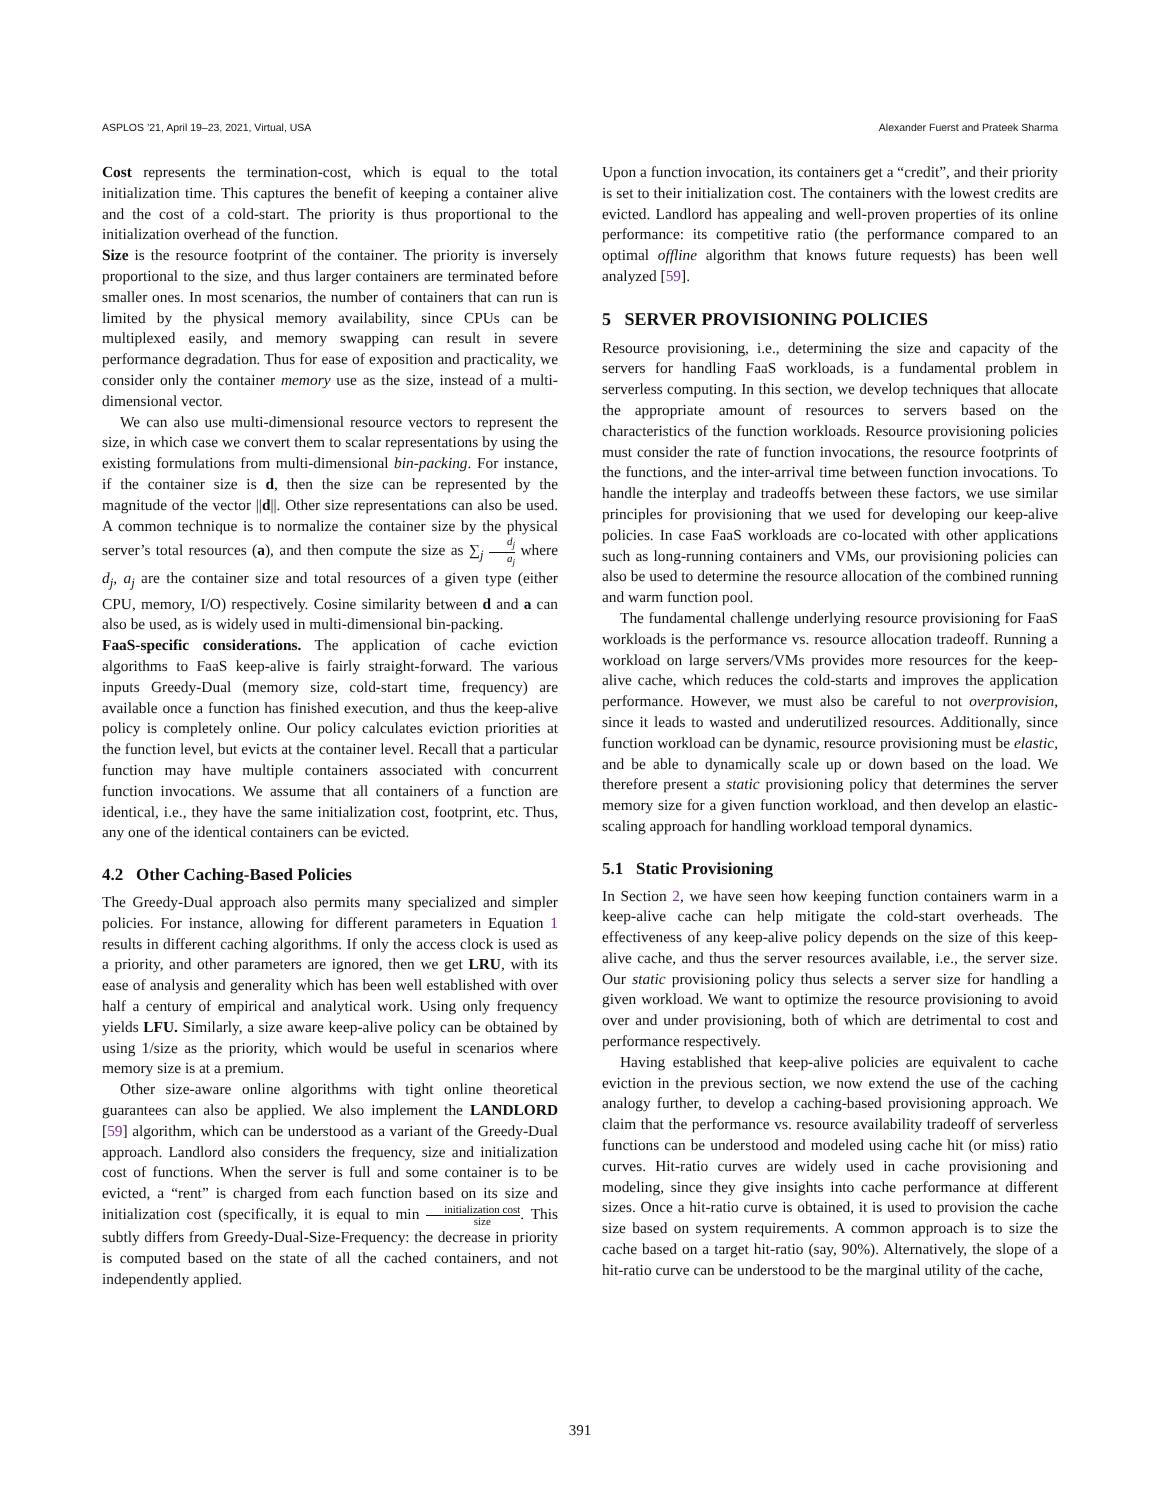ASPLOS ’21, April 19–23, 2021, Virtual, USA Alexander Fuerst and Prateek Sharma
Cost represents the termination-cost, which is equal to the total initialization time. This captures the benefit of keeping a container alive and the cost of a cold-start. The priority is thus proportional to the initialization overhead of the function.
Size is the resource footprint of the container. The priority is inversely proportional to the size, and thus larger containers are terminated before smaller ones. In most scenarios, the number of containers that can run is limited by the physical memory availability, since CPUs can be multiplexed easily, and memory swapping can result in severe performance degradation. Thus for ease of exposition and practicality, we consider only the container memory use as the size, instead of a multi-dimensional vector.
We can also use multi-dimensional resource vectors to represent the size, in which case we convert them to scalar representations by using the existing formulations from multi-dimensional bin-packing. For instance, if the container size is d, then the size can be represented by the magnitude of the vector ||d||. Other size representations can also be used. A common technique is to normalize the container size by the physical server’s total resources (a), and then compute the size as ∑<sub>j</sub> d<sub>j</sub> a<sub>j</sub> where d<sub>j</sub>, a<sub>j</sub> are the container size and total resources of a given type (either CPU, memory, I/O) respectively. Cosine similarity between d and a can also be used, as is widely used in multi-dimensional bin-packing.
FaaS-specific considerations. The application of cache eviction algorithms to FaaS keep-alive is fairly straight-forward. The various inputs Greedy-Dual (memory size, cold-start time, frequency) are available once a function has finished execution, and thus the keep-alive policy is completely online. Our policy calculates eviction priorities at the function level, but evicts at the container level. Recall that a particular function may have multiple containers associated with concurrent function invocations. We assume that all containers of a function are identical, i.e., they have the same initialization cost, footprint, etc. Thus, any one of the identical containers can be evicted.
4.2 Other Caching-Based Policies
The Greedy-Dual approach also permits many specialized and simpler policies. For instance, allowing for different parameters in Equation 1 results in different caching algorithms. If only the access clock is used as a priority, and other parameters are ignored, then we get LRU, with its ease of analysis and generality which has been well established with over half a century of empirical and analytical work. Using only frequency yields LFU. Similarly, a size aware keep-alive policy can be obtained by using 1/size as the priority, which would be useful in scenarios where memory size is at a premium.
Other size-aware online algorithms with tight online theoretical guarantees can also be applied. We also implement the LANDLORD [59] algorithm, which can be understood as a variant of the Greedy-Dual approach. Landlord also considers the frequency, size and initialization cost of functions. When the server is full and some container is to be evicted, a “rent” is charged from each function based on its size and initialization cost (specifically, it is equal to min initialization cost size. This subtly differs from Greedy-Dual-Size-Frequency: the decrease in priority is computed based on the state of all the cached containers, and not independently applied.
Upon a function invocation, its containers get a “credit”, and their priority is set to their initialization cost. The containers with the lowest credits are evicted. Landlord has appealing and well-proven properties of its online performance: its competitive ratio (the performance compared to an optimal offline algorithm that knows future requests) has been well analyzed [59].
5 SERVER PROVISIONING POLICIES
Resource provisioning, i.e., determining the size and capacity of the servers for handling FaaS workloads, is a fundamental problem in serverless computing. In this section, we develop techniques that allocate the appropriate amount of resources to servers based on the characteristics of the function workloads. Resource provisioning policies must consider the rate of function invocations, the resource footprints of the functions, and the inter-arrival time between function invocations. To handle the interplay and tradeoffs between these factors, we use similar principles for provisioning that we used for developing our keep-alive policies. In case FaaS workloads are co-located with other applications such as long-running containers and VMs, our provisioning policies can also be used to determine the resource allocation of the combined running and warm function pool.
The fundamental challenge underlying resource provisioning for FaaS workloads is the performance vs. resource allocation tradeoff. Running a workload on large servers/VMs provides more resources for the keep-alive cache, which reduces the cold-starts and improves the application performance. However, we must also be careful to not overprovision, since it leads to wasted and underutilized resources. Additionally, since function workload can be dynamic, resource provisioning must be elastic, and be able to dynamically scale up or down based on the load. We therefore present a static provisioning policy that determines the server memory size for a given function workload, and then develop an elastic-scaling approach for handling workload temporal dynamics.
5.1 Static Provisioning
In Section 2, we have seen how keeping function containers warm in a keep-alive cache can help mitigate the cold-start overheads. The effectiveness of any keep-alive policy depends on the size of this keep-alive cache, and thus the server resources available, i.e., the server size. Our static provisioning policy thus selects a server size for handling a given workload. We want to optimize the resource provisioning to avoid over and under provisioning, both of which are detrimental to cost and performance respectively.
Having established that keep-alive policies are equivalent to cache eviction in the previous section, we now extend the use of the caching analogy further, to develop a caching-based provisioning approach. We claim that the performance vs. resource availability tradeoff of serverless functions can be understood and modeled using cache hit (or miss) ratio curves. Hit-ratio curves are widely used in cache provisioning and modeling, since they give insights into cache performance at different sizes. Once a hit-ratio curve is obtained, it is used to provision the cache size based on system requirements. A common approach is to size the cache based on a target hit-ratio (say, 90%). Alternatively, the slope of a hit-ratio curve can be understood to be the marginal utility of the cache,
391